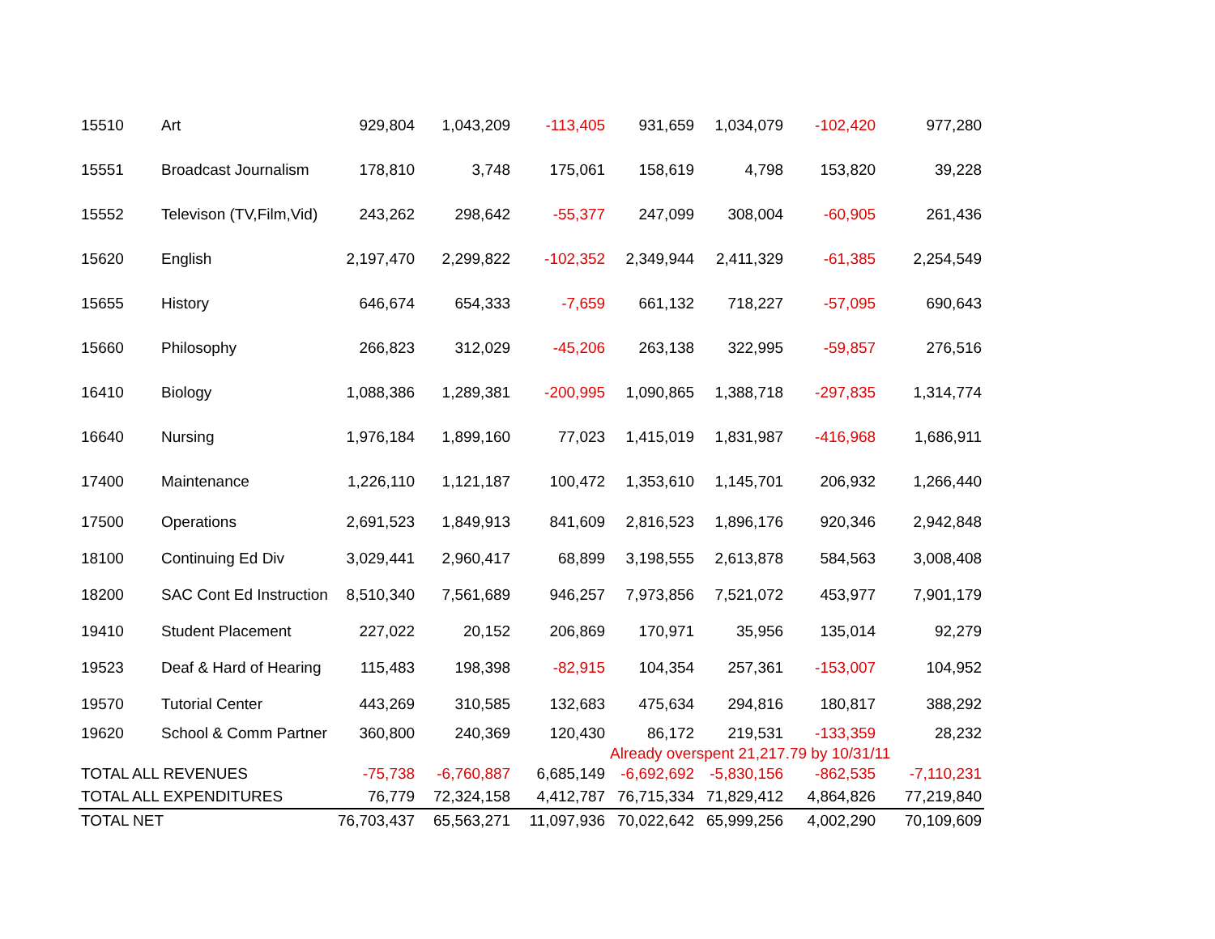| 15510 | Art | 929,804 | 1,043,209 | -113,405 | 931,659 | 1,034,079 | -102,420 | 977,280 |
| 15551 | Broadcast Journalism | 178,810 | 3,748 | 175,061 | 158,619 | 4,798 | 153,820 | 39,228 |
| 15552 | Televison (TV,Film,Vid) | 243,262 | 298,642 | -55,377 | 247,099 | 308,004 | -60,905 | 261,436 |
| 15620 | English | 2,197,470 | 2,299,822 | -102,352 | 2,349,944 | 2,411,329 | -61,385 | 2,254,549 |
| 15655 | History | 646,674 | 654,333 | -7,659 | 661,132 | 718,227 | -57,095 | 690,643 |
| 15660 | Philosophy | 266,823 | 312,029 | -45,206 | 263,138 | 322,995 | -59,857 | 276,516 |
| 16410 | Biology | 1,088,386 | 1,289,381 | -200,995 | 1,090,865 | 1,388,718 | -297,835 | 1,314,774 |
| 16640 | Nursing | 1,976,184 | 1,899,160 | 77,023 | 1,415,019 | 1,831,987 | -416,968 | 1,686,911 |
| 17400 | Maintenance | 1,226,110 | 1,121,187 | 100,472 | 1,353,610 | 1,145,701 | 206,932 | 1,266,440 |
| 17500 | Operations | 2,691,523 | 1,849,913 | 841,609 | 2,816,523 | 1,896,176 | 920,346 | 2,942,848 |
| 18100 | Continuing Ed Div | 3,029,441 | 2,960,417 | 68,899 | 3,198,555 | 2,613,878 | 584,563 | 3,008,408 |
| 18200 | SAC Cont Ed Instruction | 8,510,340 | 7,561,689 | 946,257 | 7,973,856 | 7,521,072 | 453,977 | 7,901,179 |
| 19410 | Student Placement | 227,022 | 20,152 | 206,869 | 170,971 | 35,956 | 135,014 | 92,279 |
| 19523 | Deaf & Hard of Hearing | 115,483 | 198,398 | -82,915 | 104,354 | 257,361 | -153,007 | 104,952 |
| 19570 | Tutorial Center | 443,269 | 310,585 | 132,683 | 475,634 | 294,816 | 180,817 | 388,292 |
| 19620 | School & Comm Partner | 360,800 | 240,369 | 120,430 | 86,172 | 219,531 | -133,359 | 28,232 |
| | | | | | Already overspent 21,217.79 by 10/31/11 | | | |
| TOTAL ALL REVENUES | | -75,738 | -6,760,887 | 6,685,149 | -6,692,692 | -5,830,156 | -862,535 | -7,110,231 |
| TOTAL ALL EXPENDITURES | | 76,779 | 72,324,158 | 4,412,787 | 76,715,334 | 71,829,412 | 4,864,826 | 77,219,840 |
| TOTAL NET | | 76,703,437 | 65,563,271 | 11,097,936 | 70,022,642 | 65,999,256 | 4,002,290 | 70,109,609 |